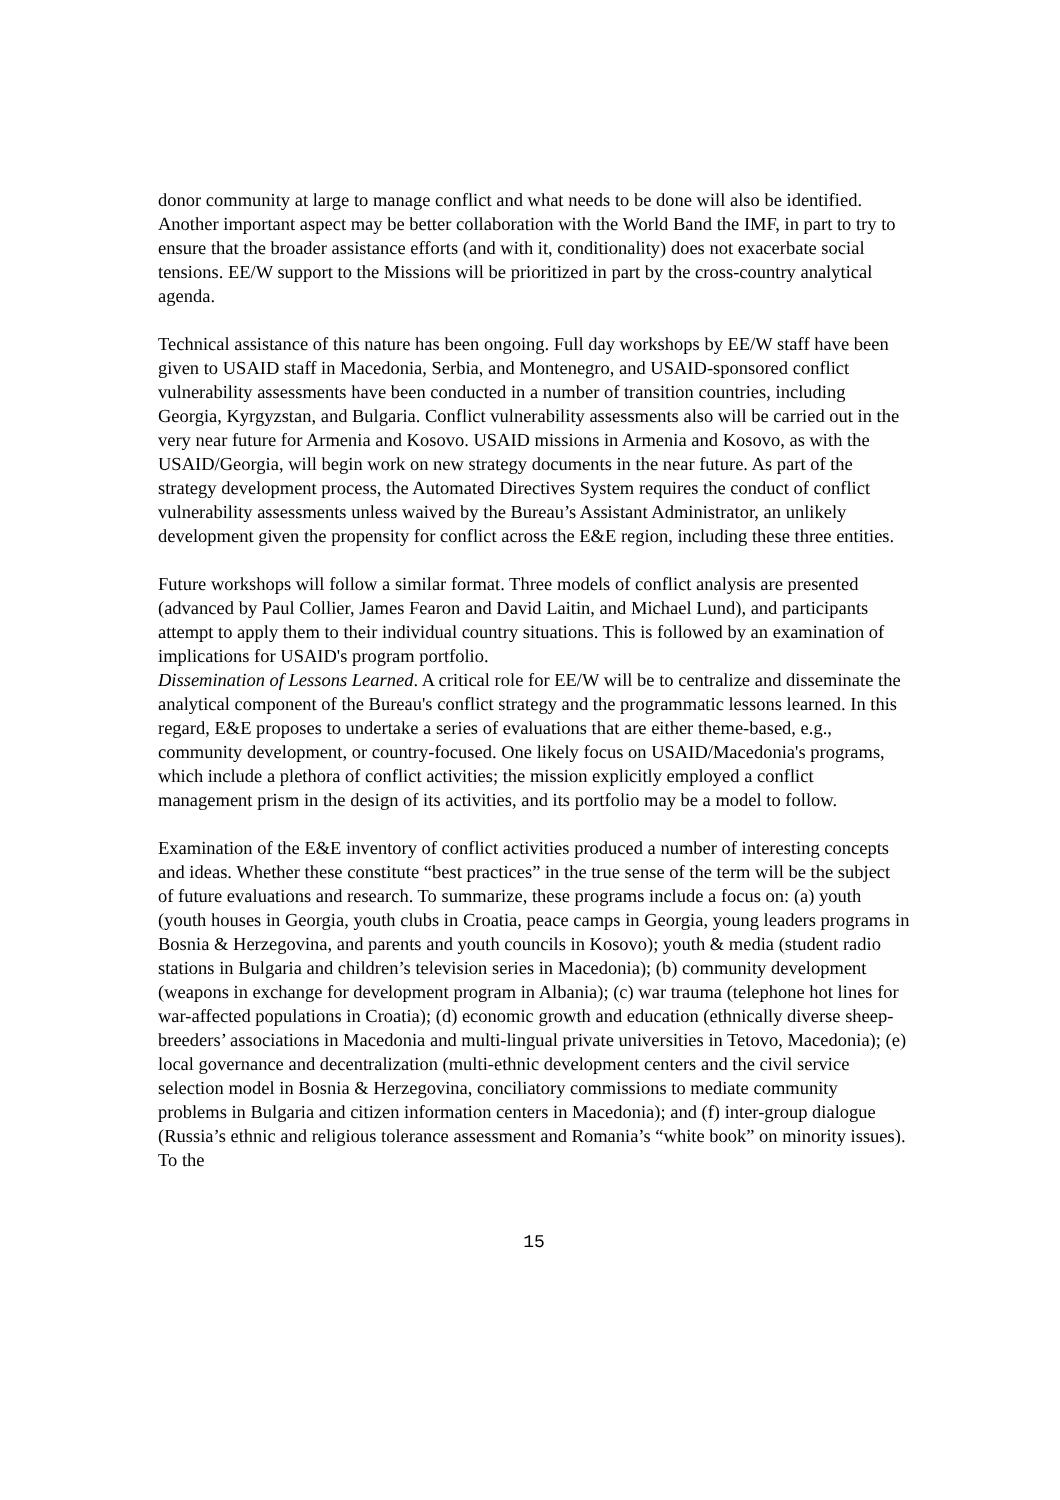donor community at large to manage conflict and what needs to be done will also be identified. Another important aspect may be better collaboration with the World Band the IMF, in part to try to ensure that the broader assistance efforts (and with it, conditionality) does not exacerbate social tensions. EE/W support to the Missions will be prioritized in part by the cross-country analytical agenda.
Technical assistance of this nature has been ongoing. Full day workshops by EE/W staff have been given to USAID staff in Macedonia, Serbia, and Montenegro, and USAID-sponsored conflict vulnerability assessments have been conducted in a number of transition countries, including Georgia, Kyrgyzstan, and Bulgaria. Conflict vulnerability assessments also will be carried out in the very near future for Armenia and Kosovo. USAID missions in Armenia and Kosovo, as with the USAID/Georgia, will begin work on new strategy documents in the near future. As part of the strategy development process, the Automated Directives System requires the conduct of conflict vulnerability assessments unless waived by the Bureau’s Assistant Administrator, an unlikely development given the propensity for conflict across the E&E region, including these three entities.
Future workshops will follow a similar format. Three models of conflict analysis are presented (advanced by Paul Collier, James Fearon and David Laitin, and Michael Lund), and participants attempt to apply them to their individual country situations. This is followed by an examination of implications for USAID's program portfolio.
Dissemination of Lessons Learned. A critical role for EE/W will be to centralize and disseminate the analytical component of the Bureau's conflict strategy and the programmatic lessons learned. In this regard, E&E proposes to undertake a series of evaluations that are either theme-based, e.g., community development, or country-focused. One likely focus on USAID/Macedonia's programs, which include a plethora of conflict activities; the mission explicitly employed a conflict management prism in the design of its activities, and its portfolio may be a model to follow.
Examination of the E&E inventory of conflict activities produced a number of interesting concepts and ideas. Whether these constitute “best practices” in the true sense of the term will be the subject of future evaluations and research. To summarize, these programs include a focus on: (a) youth (youth houses in Georgia, youth clubs in Croatia, peace camps in Georgia, young leaders programs in Bosnia & Herzegovina, and parents and youth councils in Kosovo); youth & media (student radio stations in Bulgaria and children’s television series in Macedonia); (b) community development (weapons in exchange for development program in Albania); (c) war trauma (telephone hot lines for war-affected populations in Croatia); (d) economic growth and education (ethnically diverse sheep-breeders’ associations in Macedonia and multi-lingual private universities in Tetovo, Macedonia); (e) local governance and decentralization (multi-ethnic development centers and the civil service selection model in Bosnia & Herzegovina, conciliatory commissions to mediate community problems in Bulgaria and citizen information centers in Macedonia); and (f) inter-group dialogue (Russia’s ethnic and religious tolerance assessment and Romania’s “white book” on minority issues). To the
15